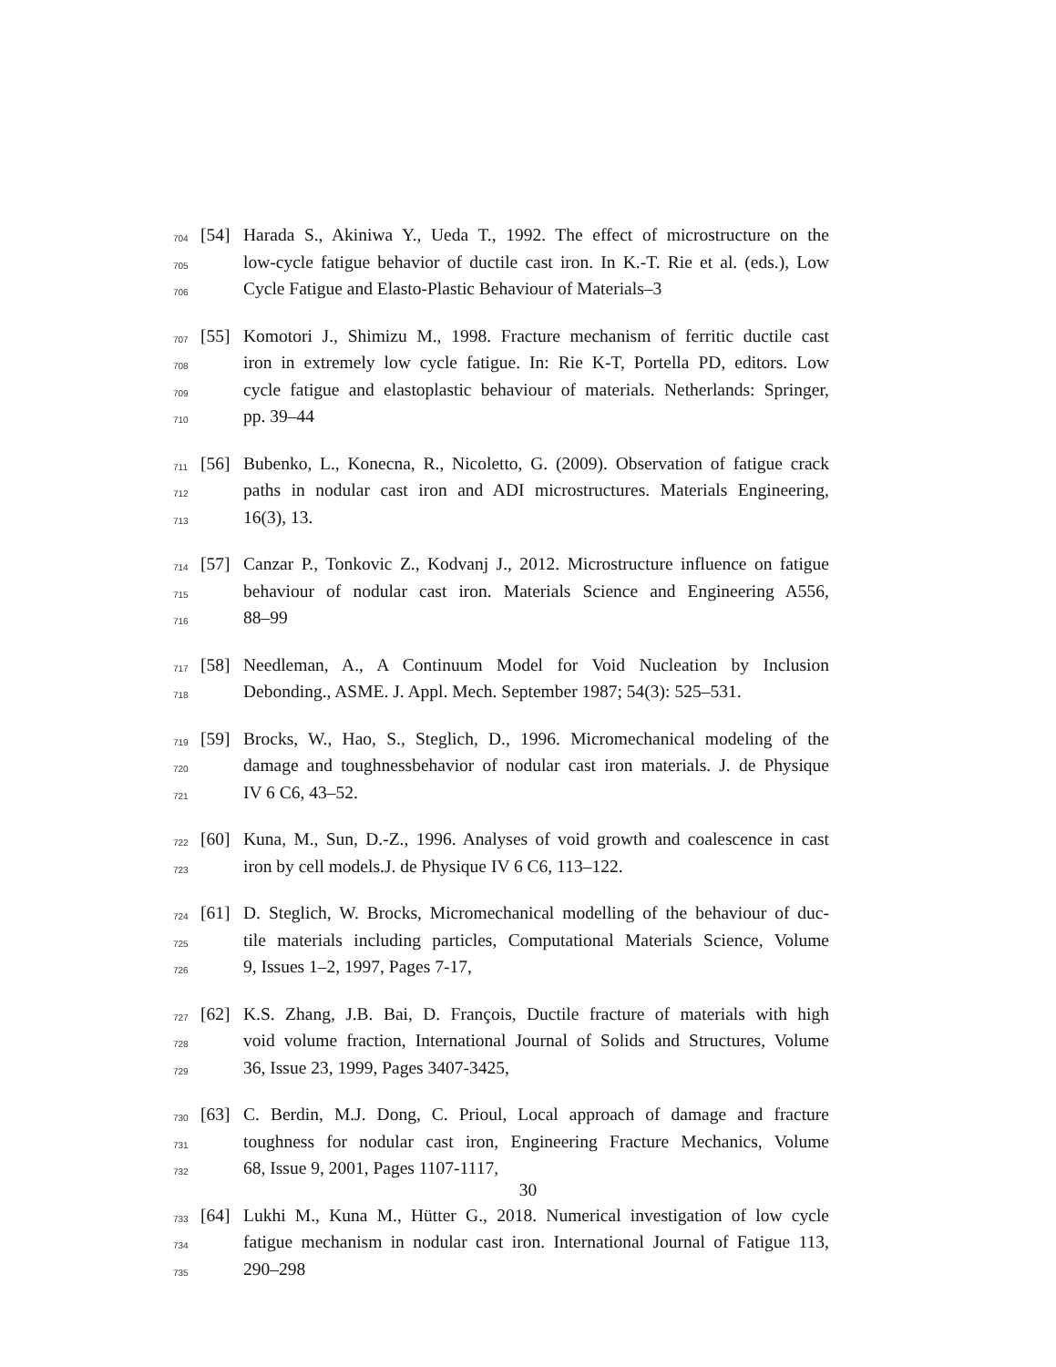704 [54] Harada S., Akiniwa Y., Ueda T., 1992. The effect of microstructure on the
705 low-cycle fatigue behavior of ductile cast iron. In K.-T. Rie et al. (eds.), Low
706 Cycle Fatigue and Elasto-Plastic Behaviour of Materials–3
707 [55] Komotori J., Shimizu M., 1998. Fracture mechanism of ferritic ductile cast
708 iron in extremely low cycle fatigue. In: Rie K-T, Portella PD, editors. Low
709 cycle fatigue and elastoplastic behaviour of materials. Netherlands: Springer,
710 pp. 39–44
711 [56] Bubenko, L., Konecna, R., Nicoletto, G. (2009). Observation of fatigue crack
712 paths in nodular cast iron and ADI microstructures. Materials Engineering,
713 16(3), 13.
714 [57] Canzar P., Tonkovic Z., Kodvanj J., 2012. Microstructure influence on fatigue
715 behaviour of nodular cast iron. Materials Science and Engineering A556,
716 88–99
717 [58] Needleman, A., A Continuum Model for Void Nucleation by Inclusion
718 Debonding., ASME. J. Appl. Mech. September 1987; 54(3): 525–531.
719 [59] Brocks, W., Hao, S., Steglich, D., 1996. Micromechanical modeling of the
720 damage and toughnessbehavior of nodular cast iron materials. J. de Physique
721 IV 6 C6, 43–52.
722 [60] Kuna, M., Sun, D.-Z., 1996. Analyses of void growth and coalescence in cast
723 iron by cell models.J. de Physique IV 6 C6, 113–122.
724 [61] D. Steglich, W. Brocks, Micromechanical modelling of the behaviour of duc-
725 tile materials including particles, Computational Materials Science, Volume
726 9, Issues 1–2, 1997, Pages 7-17,
727 [62] K.S. Zhang, J.B. Bai, D. François, Ductile fracture of materials with high
728 void volume fraction, International Journal of Solids and Structures, Volume
729 36, Issue 23, 1999, Pages 3407-3425,
730 [63] C. Berdin, M.J. Dong, C. Prioul, Local approach of damage and fracture
731 toughness for nodular cast iron, Engineering Fracture Mechanics, Volume
732 68, Issue 9, 2001, Pages 1107-1117,
733 [64] Lukhi M., Kuna M., Hütter G., 2018. Numerical investigation of low cycle
734 fatigue mechanism in nodular cast iron. International Journal of Fatigue 113,
735 290–298
30